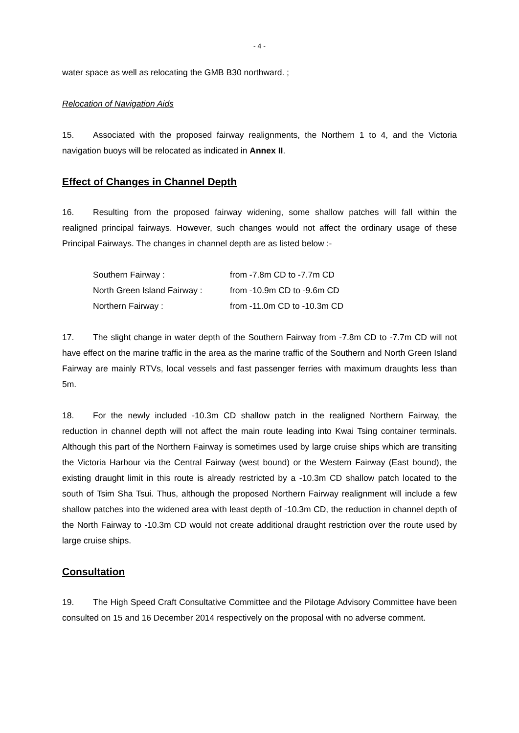- 4 -
water space as well as relocating the GMB B30 northward. ;
Relocation of Navigation Aids
15. Associated with the proposed fairway realignments, the Northern 1 to 4, and the Victoria navigation buoys will be relocated as indicated in Annex II.
Effect of Changes in Channel Depth
16. Resulting from the proposed fairway widening, some shallow patches will fall within the realigned principal fairways. However, such changes would not affect the ordinary usage of these Principal Fairways. The changes in channel depth are as listed below :-
| Southern Fairway : | from -7.8m CD to -7.7m CD |
| North Green Island Fairway : | from -10.9m CD to -9.6m CD |
| Northern Fairway : | from -11.0m CD to -10.3m CD |
17. The slight change in water depth of the Southern Fairway from -7.8m CD to -7.7m CD will not have effect on the marine traffic in the area as the marine traffic of the Southern and North Green Island Fairway are mainly RTVs, local vessels and fast passenger ferries with maximum draughts less than 5m.
18. For the newly included -10.3m CD shallow patch in the realigned Northern Fairway, the reduction in channel depth will not affect the main route leading into Kwai Tsing container terminals. Although this part of the Northern Fairway is sometimes used by large cruise ships which are transiting the Victoria Harbour via the Central Fairway (west bound) or the Western Fairway (East bound), the existing draught limit in this route is already restricted by a -10.3m CD shallow patch located to the south of Tsim Sha Tsui. Thus, although the proposed Northern Fairway realignment will include a few shallow patches into the widened area with least depth of -10.3m CD, the reduction in channel depth of the North Fairway to -10.3m CD would not create additional draught restriction over the route used by large cruise ships.
Consultation
19. The High Speed Craft Consultative Committee and the Pilotage Advisory Committee have been consulted on 15 and 16 December 2014 respectively on the proposal with no adverse comment.